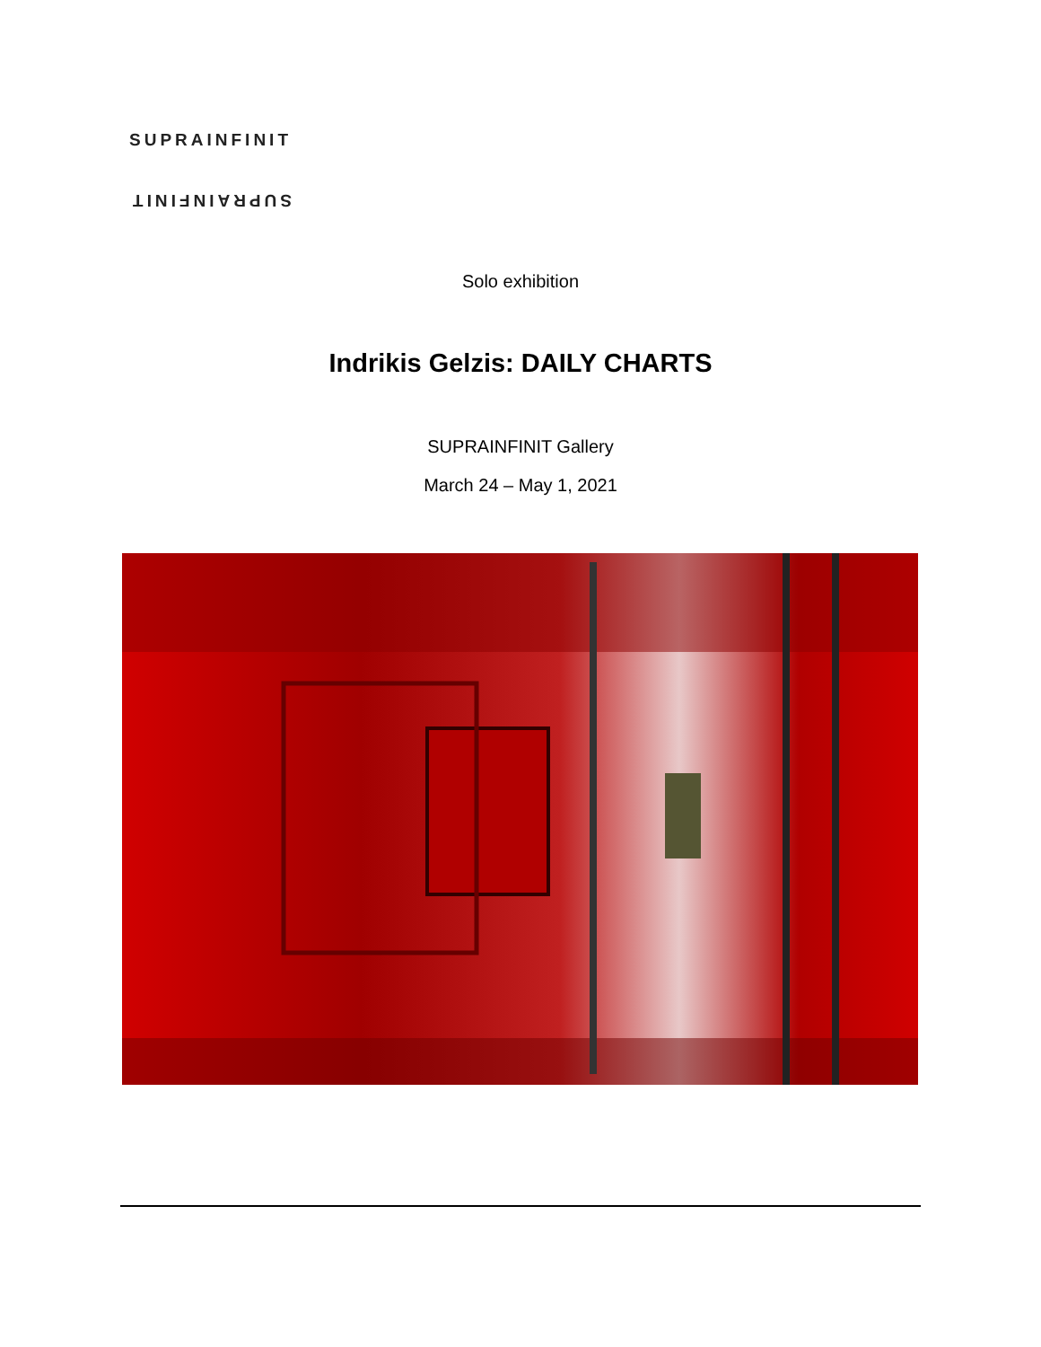SUPRAINFINIT
SUPRAINFINIT
Solo exhibition
Indrikis Gelzis: DAILY CHARTS
SUPRAINFINIT Gallery
March 24 – May 1, 2021